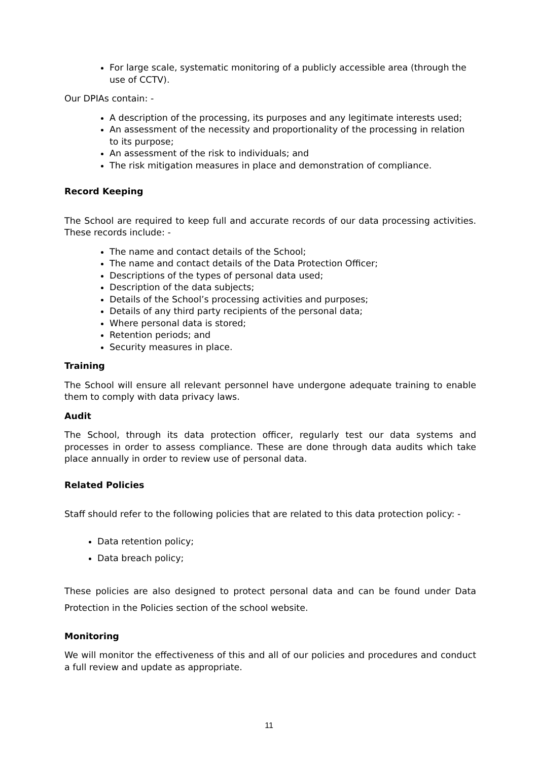For large scale, systematic monitoring of a publicly accessible area (through the use of CCTV).
Our DPIAs contain: -
A description of the processing, its purposes and any legitimate interests used;
An assessment of the necessity and proportionality of the processing in relation to its purpose;
An assessment of the risk to individuals; and
The risk mitigation measures in place and demonstration of compliance.
Record Keeping
The School are required to keep full and accurate records of our data processing activities. These records include: -
The name and contact details of the School;
The name and contact details of the Data Protection Officer;
Descriptions of the types of personal data used;
Description of the data subjects;
Details of the School’s processing activities and purposes;
Details of any third party recipients of the personal data;
Where personal data is stored;
Retention periods; and
Security measures in place.
Training
The School will ensure all relevant personnel have undergone adequate training to enable them to comply with data privacy laws.
Audit
The School, through its data protection officer, regularly test our data systems and processes in order to assess compliance. These are done through data audits which take place annually in order to review use of personal data.
Related Policies
Staff should refer to the following policies that are related to this data protection policy: -
Data retention policy;
Data breach policy;
These policies are also designed to protect personal data and can be found under Data Protection in the Policies section of the school website.
Monitoring
We will monitor the effectiveness of this and all of our policies and procedures and conduct a full review and update as appropriate.
11